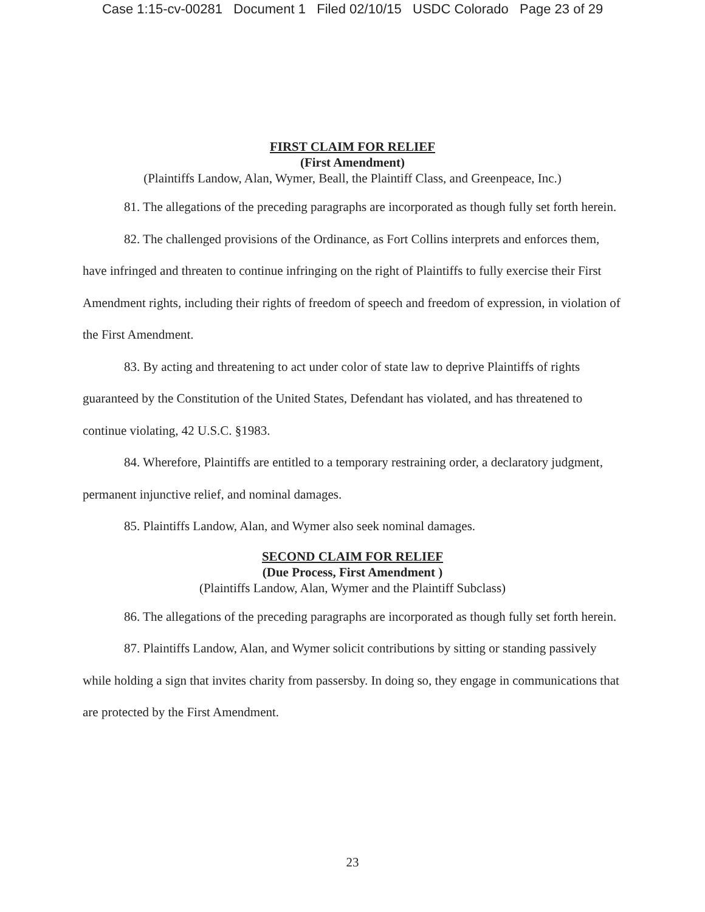Case 1:15-cv-00281 Document 1 Filed 02/10/15 USDC Colorado Page 23 of 29
FIRST CLAIM FOR RELIEF
(First Amendment)
(Plaintiffs Landow, Alan, Wymer, Beall, the Plaintiff Class, and Greenpeace, Inc.)
81. The allegations of the preceding paragraphs are incorporated as though fully set forth herein.
82. The challenged provisions of the Ordinance, as Fort Collins interprets and enforces them, have infringed and threaten to continue infringing on the right of Plaintiffs to fully exercise their First Amendment rights, including their rights of freedom of speech and freedom of expression, in violation of the First Amendment.
83. By acting and threatening to act under color of state law to deprive Plaintiffs of rights guaranteed by the Constitution of the United States, Defendant has violated, and has threatened to continue violating, 42 U.S.C. §1983.
84. Wherefore, Plaintiffs are entitled to a temporary restraining order, a declaratory judgment, permanent injunctive relief, and nominal damages.
85. Plaintiffs Landow, Alan, and Wymer also seek nominal damages.
SECOND CLAIM FOR RELIEF
(Due Process, First Amendment )
(Plaintiffs Landow, Alan, Wymer and the Plaintiff Subclass)
86. The allegations of the preceding paragraphs are incorporated as though fully set forth herein.
87. Plaintiffs Landow, Alan, and Wymer solicit contributions by sitting or standing passively while holding a sign that invites charity from passersby. In doing so, they engage in communications that are protected by the First Amendment.
23